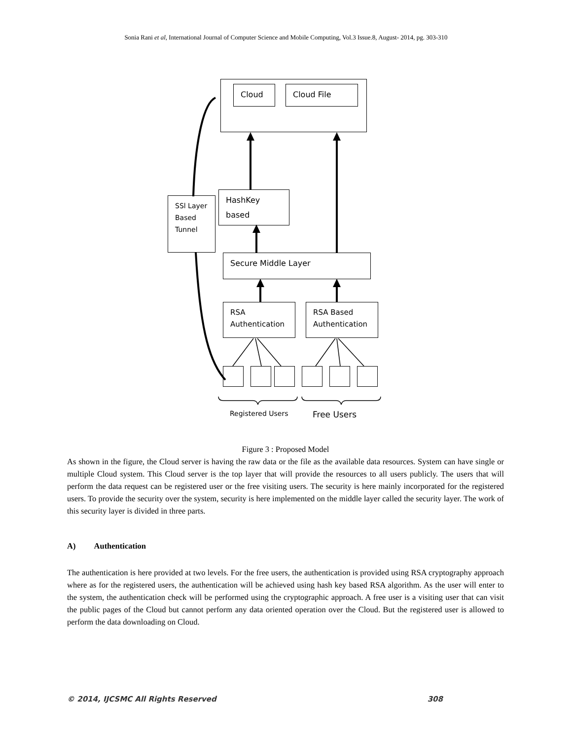Sonia Rani et al, International Journal of Computer Science and Mobile Computing, Vol.3 Issue.8, August- 2014, pg. 303-310
Cloud Cloud File
HashKey based
SSl Layer Based Tunnel
Secure Middle Layer
RSA Authentication
RSA Based Authentication
Registered Users Free Users
Figure 3 : Proposed Model
As shown in the figure, the Cloud server is having the raw data or the file as the available data resources. System can have single or multiple Cloud system. This Cloud server is the top layer that will provide the resources to all users publicly. The users that will perform the data request can be registered user or the free visiting users. The security is here mainly incorporated for the registered users. To provide the security over the system, security is here implemented on the middle layer called the security layer. The work of this security layer is divided in three parts.
A) Authentication
The authentication is here provided at two levels. For the free users, the authentication is provided using RSA cryptography approach where as for the registered users, the authentication will be achieved using hash key based RSA algorithm. As the user will enter to the system, the authentication check will be performed using the cryptographic approach. A free user is a visiting user that can visit the public pages of the Cloud but cannot perform any data oriented operation over the Cloud. But the registered user is allowed to perform the data downloading on Cloud.
© 2014, IJCSMC All Rights Reserved 308